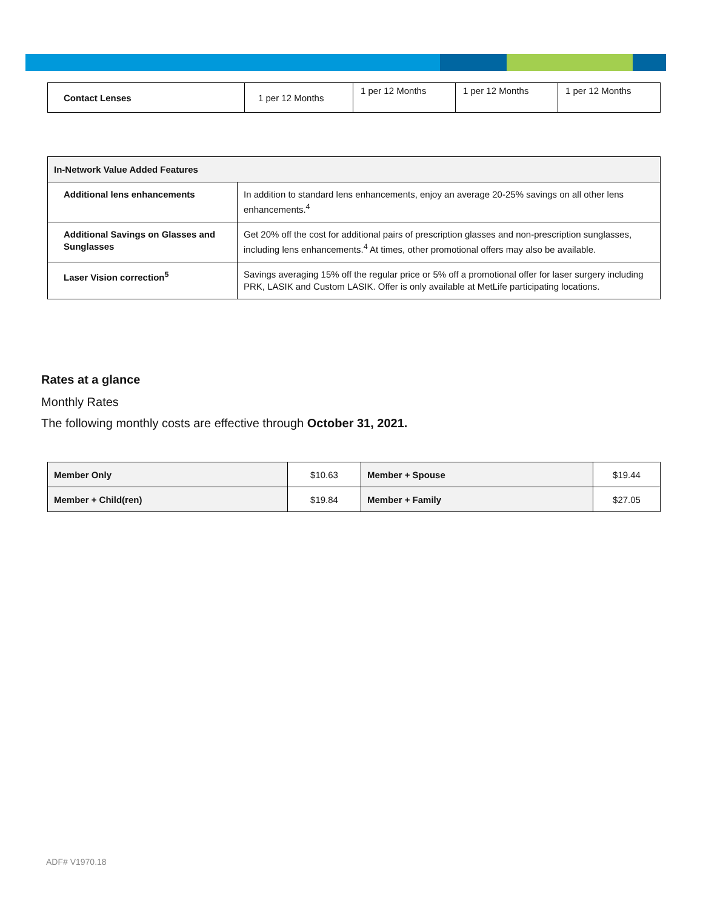| Contact Lenses | 1 per 12 Months | 1 per 12 Months | 1 per 12 Months | 1 per 12 Months |
| In-Network Value Added Features | |
| --- | --- |
| Additional lens enhancements | In addition to standard lens enhancements, enjoy an average 20-25% savings on all other lens enhancements.<sup>4</sup> |
| Additional Savings on Glasses and Sunglasses | Get 20% off the cost for additional pairs of prescription glasses and non-prescription sunglasses, including lens enhancements.<sup>4</sup> At times, other promotional offers may also be available. |
| Laser Vision correction<sup>5</sup> | Savings averaging 15% off the regular price or 5% off a promotional offer for laser surgery including PRK, LASIK and Custom LASIK. Offer is only available at MetLife participating locations. |
Rates at a glance
Monthly Rates
The following monthly costs are effective through October 31, 2021.
| Member Only | $10.63 | Member + Spouse | $19.44 |
| Member + Child(ren) | $19.84 | Member + Family | $27.05 |
ADF# V1970.18